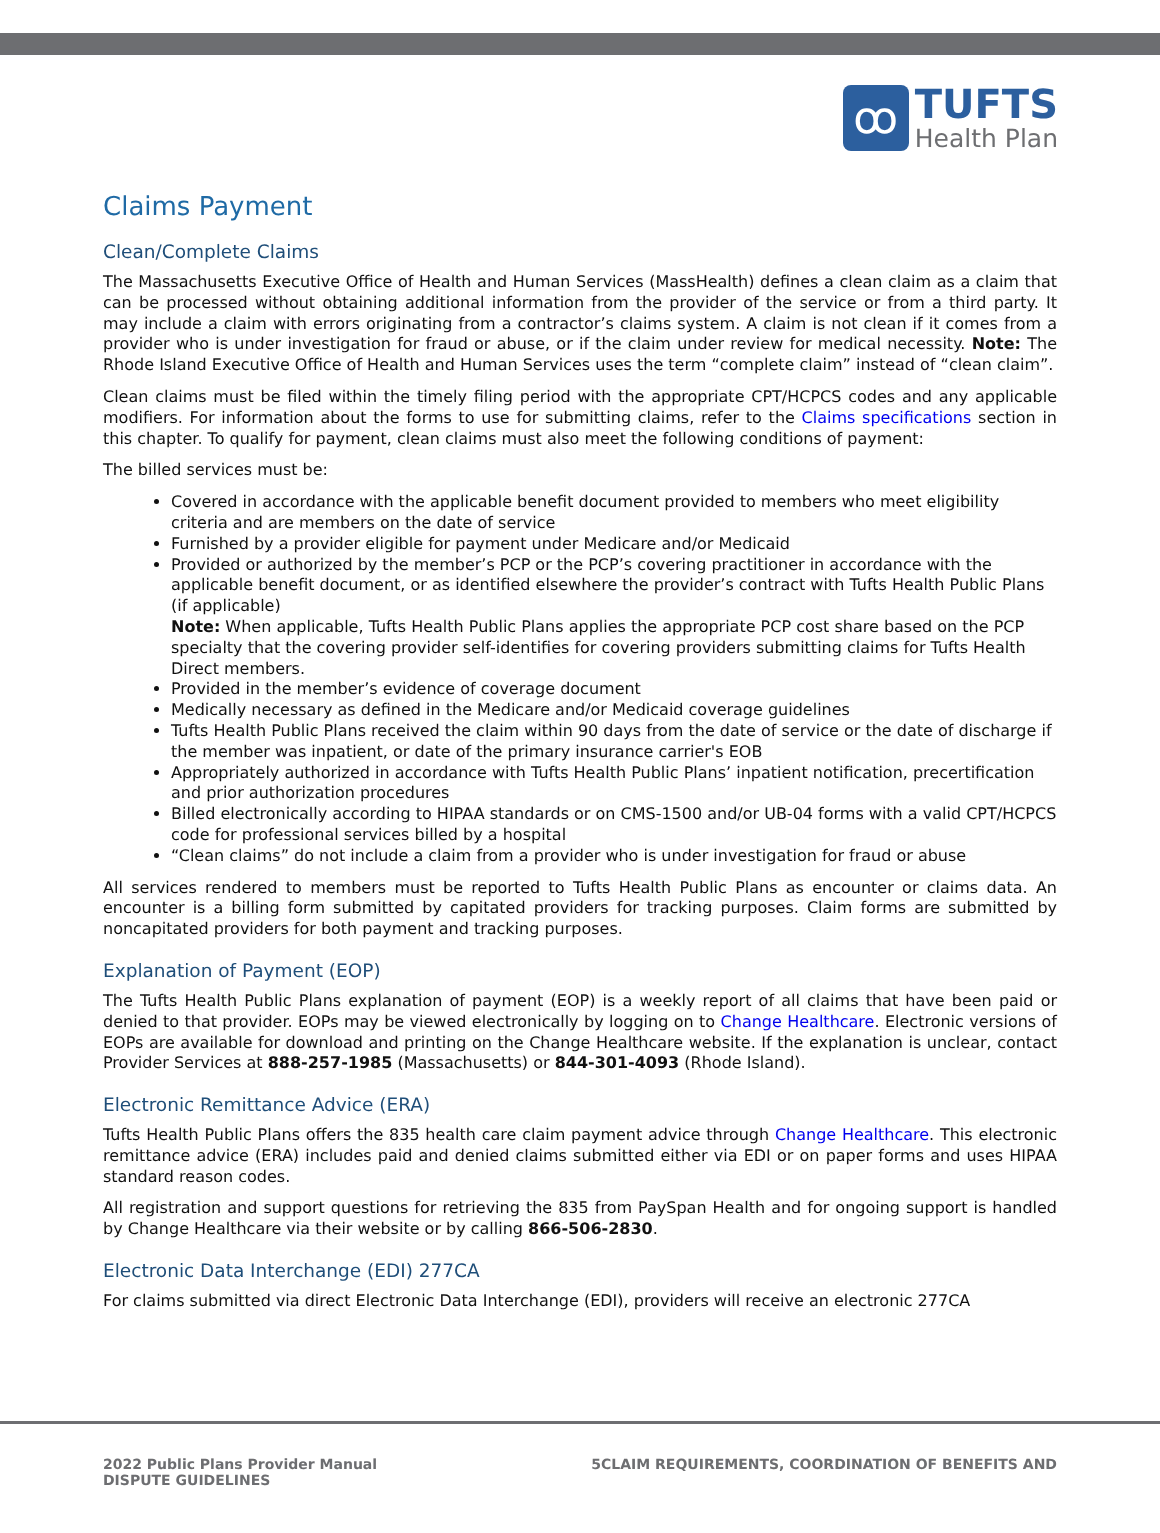ꝏ
TUFTS
Health Plan
Claims Payment
Clean/Complete Claims
The Massachusetts Executive Office of Health and Human Services (MassHealth) defines a clean claim as a claim that can be processed without obtaining additional information from the provider of the service or from a third party. It may include a claim with errors originating from a contractor’s claims system. A claim is not clean if it comes from a provider who is under investigation for fraud or abuse, or if the claim under review for medical necessity. Note: The Rhode Island Executive Office of Health and Human Services uses the term “complete claim” instead of “clean claim”.
Clean claims must be filed within the timely filing period with the appropriate CPT/HCPCS codes and any applicable modifiers. For information about the forms to use for submitting claims, refer to the Claims specifications section in this chapter. To qualify for payment, clean claims must also meet the following conditions of payment:
The billed services must be:
Covered in accordance with the applicable benefit document provided to members who meet eligibility criteria and are members on the date of service
Furnished by a provider eligible for payment under Medicare and/or Medicaid
Provided or authorized by the member’s PCP or the PCP’s covering practitioner in accordance with the applicable benefit document, or as identified elsewhere the provider’s contract with Tufts Health Public Plans (if applicable)
Note: When applicable, Tufts Health Public Plans applies the appropriate PCP cost share based on the PCP specialty that the covering provider self-identifies for covering providers submitting claims for Tufts Health Direct members.
Provided in the member’s evidence of coverage document
Medically necessary as defined in the Medicare and/or Medicaid coverage guidelines
Tufts Health Public Plans received the claim within 90 days from the date of service or the date of discharge if the member was inpatient, or date of the primary insurance carrier's EOB
Appropriately authorized in accordance with Tufts Health Public Plans’ inpatient notification, precertification and prior authorization procedures
Billed electronically according to HIPAA standards or on CMS-1500 and/or UB-04 forms with a valid CPT/HCPCS code for professional services billed by a hospital
“Clean claims” do not include a claim from a provider who is under investigation for fraud or abuse
All services rendered to members must be reported to Tufts Health Public Plans as encounter or claims data. An encounter is a billing form submitted by capitated providers for tracking purposes. Claim forms are submitted by noncapitated providers for both payment and tracking purposes.
Explanation of Payment (EOP)
The Tufts Health Public Plans explanation of payment (EOP) is a weekly report of all claims that have been paid or denied to that provider. EOPs may be viewed electronically by logging on to Change Healthcare. Electronic versions of EOPs are available for download and printing on the Change Healthcare website. If the explanation is unclear, contact Provider Services at 888-257-1985 (Massachusetts) or 844-301-4093 (Rhode Island).
Electronic Remittance Advice (ERA)
Tufts Health Public Plans offers the 835 health care claim payment advice through Change Healthcare. This electronic remittance advice (ERA) includes paid and denied claims submitted either via EDI or on paper forms and uses HIPAA standard reason codes.
All registration and support questions for retrieving the 835 from PaySpan Health and for ongoing support is handled by Change Healthcare via their website or by calling 866-506-2830.
Electronic Data Interchange (EDI) 277CA
For claims submitted via direct Electronic Data Interchange (EDI), providers will receive an electronic 277CA
2022 Public Plans Provider Manual
DISPUTE GUIDELINES
5CLAIM REQUIREMENTS, COORDINATION OF BENEFITS AND